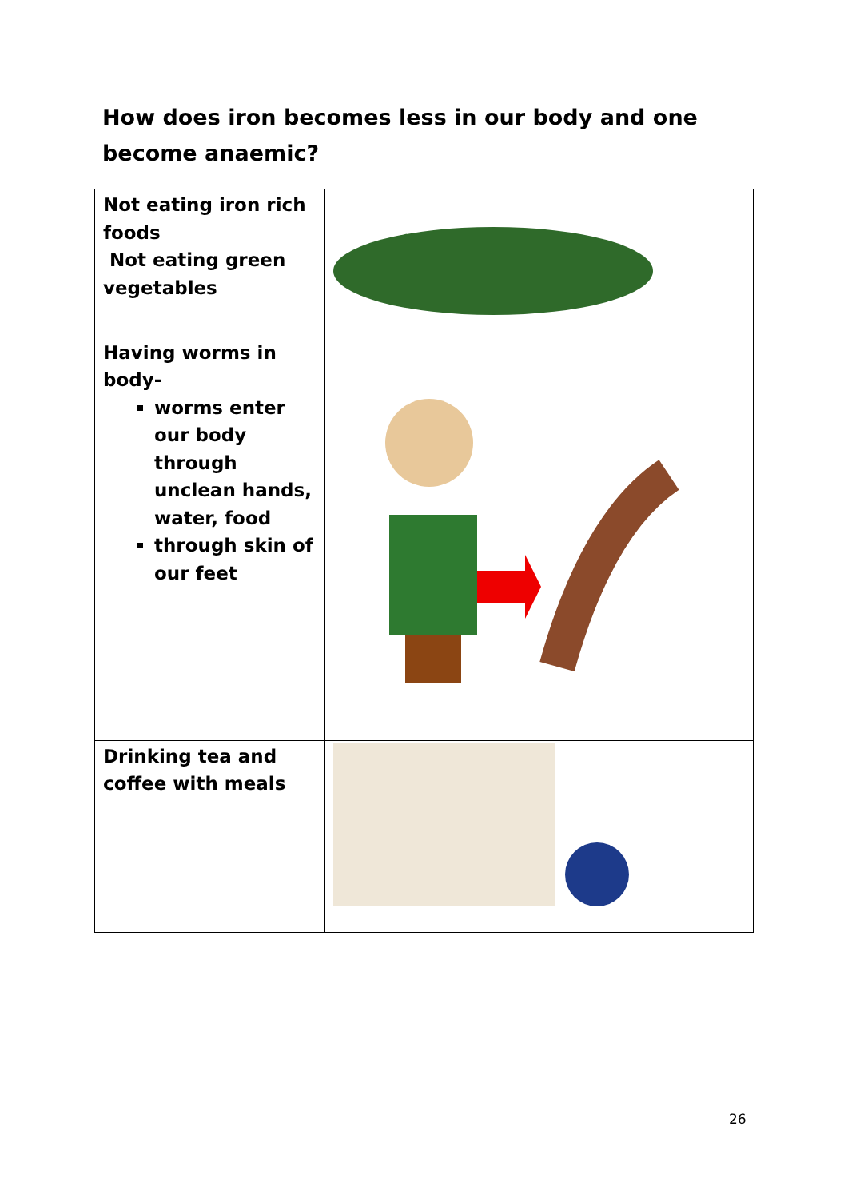How does iron becomes less in our body and one become anaemic?
| Not eating iron rich foods Not eating green vegetables | |
| Having worms in body- worms enter our body through unclean hands, water, food through skin of our feet | |
| Drinking tea and coffee with meals | |
26